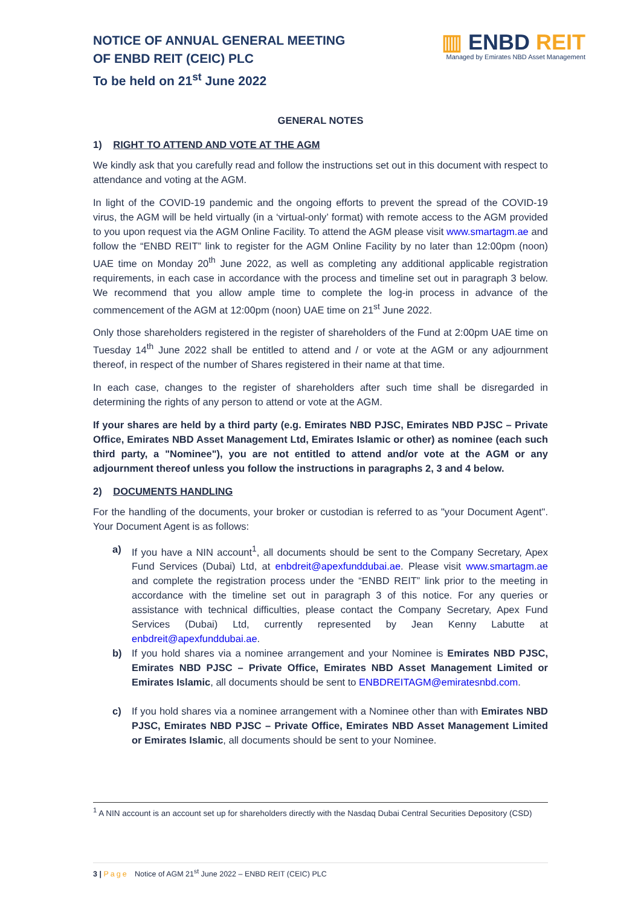NOTICE OF ANNUAL GENERAL MEETING
OF ENBD REIT (CEIC) PLC
To be held on 21<sup>st</sup> June 2022
▥ ENBD REIT
Managed by Emirates NBD Asset Management
GENERAL NOTES
1) RIGHT TO ATTEND AND VOTE AT THE AGM
We kindly ask that you carefully read and follow the instructions set out in this document with respect to attendance and voting at the AGM.
In light of the COVID-19 pandemic and the ongoing efforts to prevent the spread of the COVID-19 virus, the AGM will be held virtually (in a ‘virtual-only’ format) with remote access to the AGM provided to you upon request via the AGM Online Facility. To attend the AGM please visit www.smartagm.ae and follow the “ENBD REIT” link to register for the AGM Online Facility by no later than 12:00pm (noon) UAE time on Monday 20<sup>th</sup> June 2022, as well as completing any additional applicable registration requirements, in each case in accordance with the process and timeline set out in paragraph 3 below. We recommend that you allow ample time to complete the log-in process in advance of the commencement of the AGM at 12:00pm (noon) UAE time on 21<sup>st</sup> June 2022.
Only those shareholders registered in the register of shareholders of the Fund at 2:00pm UAE time on Tuesday 14<sup>th</sup> June 2022 shall be entitled to attend and / or vote at the AGM or any adjournment thereof, in respect of the number of Shares registered in their name at that time.
In each case, changes to the register of shareholders after such time shall be disregarded in determining the rights of any person to attend or vote at the AGM.
If your shares are held by a third party (e.g. Emirates NBD PJSC, Emirates NBD PJSC – Private Office, Emirates NBD Asset Management Ltd, Emirates Islamic or other) as nominee (each such third party, a "Nominee"), you are not entitled to attend and/or vote at the AGM or any adjournment thereof unless you follow the instructions in paragraphs 2, 3 and 4 below.
2) DOCUMENTS HANDLING
For the handling of the documents, your broker or custodian is referred to as "your Document Agent". Your Document Agent is as follows:
a) If you have a NIN account<sup>1</sup>, all documents should be sent to the Company Secretary, Apex Fund Services (Dubai) Ltd, at enbdreit@apexfunddubai.ae. Please visit www.smartagm.ae and complete the registration process under the “ENBD REIT” link prior to the meeting in accordance with the timeline set out in paragraph 3 of this notice. For any queries or assistance with technical difficulties, please contact the Company Secretary, Apex Fund Services (Dubai) Ltd, currently represented by Jean Kenny Labutte at enbdreit@apexfunddubai.ae.
b) If you hold shares via a nominee arrangement and your Nominee is Emirates NBD PJSC, Emirates NBD PJSC – Private Office, Emirates NBD Asset Management Limited or Emirates Islamic, all documents should be sent to ENBDREITAGM@emiratesnbd.com.
c) If you hold shares via a nominee arrangement with a Nominee other than with Emirates NBD PJSC, Emirates NBD PJSC – Private Office, Emirates NBD Asset Management Limited or Emirates Islamic, all documents should be sent to your Nominee.
<sup>1</sup> A NIN account is an account set up for shareholders directly with the Nasdaq Dubai Central Securities Depository (CSD)
3 | Page Notice of AGM 21<sup>st</sup> June 2022 – ENBD REIT (CEIC) PLC